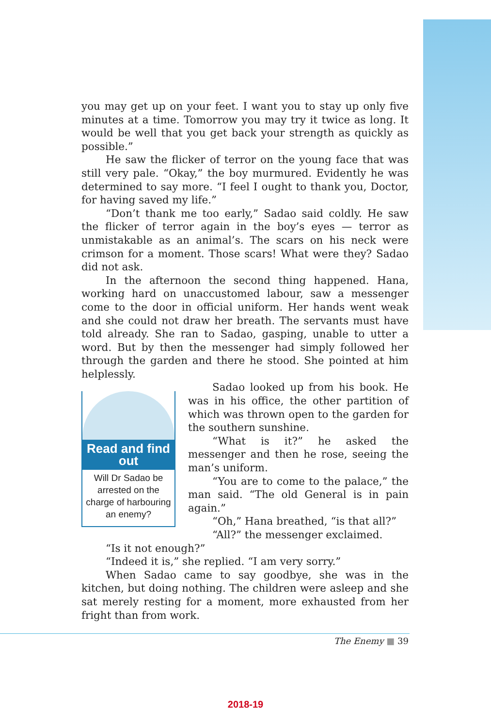you may get up on your feet. I want you to stay up only five minutes at a time. Tomorrow you may try it twice as long. It would be well that you get back your strength as quickly as possible.”
He saw the flicker of terror on the young face that was still very pale. “Okay,” the boy murmured. Evidently he was determined to say more. “I feel I ought to thank you, Doctor, for having saved my life.”
“Don’t thank me too early,” Sadao said coldly. He saw the flicker of terror again in the boy’s eyes — terror as unmistakable as an animal’s. The scars on his neck were crimson for a moment. Those scars! What were they? Sadao did not ask.
In the afternoon the second thing happened. Hana, working hard on unaccustomed labour, saw a messenger come to the door in official uniform. Her hands went weak and she could not draw her breath. The servants must have told already. She ran to Sadao, gasping, unable to utter a word. But by then the messenger had simply followed her through the garden and there he stood. She pointed at him helplessly.
Read and find out
Will Dr Sadao be arrested on the charge of harbouring an enemy?
Sadao looked up from his book. He was in his office, the other partition of which was thrown open to the garden for the southern sunshine.
“What is it?” he asked the messenger and then he rose, seeing the man’s uniform.
“You are to come to the palace,” the man said. “The old General is in pain again.”
“Oh,” Hana breathed, “is that all?”
“All?” the messenger exclaimed.
“Is it not enough?”
“Indeed it is,” she replied. “I am very sorry.”
When Sadao came to say goodbye, she was in the kitchen, but doing nothing. The children were asleep and she sat merely resting for a moment, more exhausted from her fright than from work.
The Enemy ■ 39
2018-19